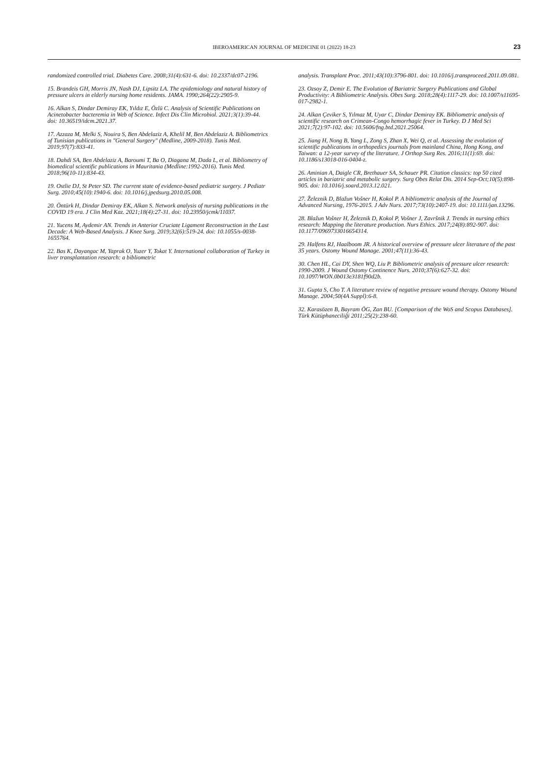IBEROAMERICAN JOURNAL OF MEDICINE 01 (2022) 18-23 23
randomized controlled trial. Diabetes Care. 2008;31(4):631-6. doi: 10.2337/dc07-2196.
15. Brandeis GH, Morris JN, Nash DJ, Lipsitz LA. The epidemiology and natural history of pressure ulcers in elderly nursing home residents. JAMA. 1990;264(22):2905-9.
16. Alkan S, Dindar Demiray EK, Yıldız E, Özlü C. Analysis of Scientific Publications on Acinetobacter bacteremia in Web of Science. Infect Dis Clin Microbiol. 2021;3(1):39-44. doi: 10.36519/idcm.2021.37.
17. Azzaza M, Melki S, Nouira S, Ben Abdelaziz A, Khelil M, Ben Abdelaziz A. Bibliometrics of Tunisian publications in "General Surgery" (Medline, 2009-2018). Tunis Med. 2019;97(7):833-41.
18. Dahdi SA, Ben Abdelaziz A, Baroumi T, Ba O, Diagana M, Dada L, et al. Bibliometry of biomedical scientific publications in Mauritania (Medline:1992-2016). Tunis Med. 2018;96(10-11):834-43.
19. Ostlie DJ, St Peter SD. The current state of evidence-based pediatric surgery. J Pediatr Surg. 2010;45(10):1940-6. doi: 10.1016/j.jpedsurg.2010.05.008.
20. Öntürk H, Dindar Demiray EK, Alkan S. Network analysis of nursing publications in the COVID 19 era. J Clin Med Kaz. 2021;18(4):27-31. doi: 10.23950/jcmk/11037.
21. Yucens M, Aydemir AN. Trends in Anterior Cruciate Ligament Reconstruction in the Last Decade: A Web-Based Analysis. J Knee Surg. 2019;32(6):519-24. doi: 10.1055/s-0038-1655764.
22. Bas K, Dayangac M, Yaprak O, Yuzer Y, Tokat Y. International collaboration of Turkey in liver transplantation research: a bibliometric
analysis. Transplant Proc. 2011;43(10):3796-801. doi: 10.1016/j.transproceed.2011.09.081.
23. Ozsoy Z, Demir E. The Evolution of Bariatric Surgery Publications and Global Productivity: A Bibliometric Analysis. Obes Surg. 2018;28(4):1117-29. doi: 10.1007/s11695-017-2982-1.
24. Alkan Çeviker S, Yılmaz M, Uyar C, Dindar Demiray EK. Bibliometric analysis of scientific research on Crimean-Congo hemorrhagic fever in Turkey. D J Med Sci 2021;7(2):97-102. doi: 10.5606/fng.btd.2021.25064.
25. Jiang H, Nong B, Yang L, Zong S, Zhan X, Wei Q, et al. Assessing the evolution of scientific publications in orthopedics journals from mainland China, Hong Kong, and Taiwan: a 12-year survey of the literature. J Orthop Surg Res. 2016;11(1):69. doi: 10.1186/s13018-016-0404-z.
26. Aminian A, Daigle CR, Brethauer SA, Schauer PR. Citation classics: top 50 cited articles in bariatric and metabolic surgery. Surg Obes Relat Dis. 2014 Sep-Oct;10(5):898-905. doi: 10.1016/j.soard.2013.12.021.
27. Železnik D, Blažun Vošner H, Kokol P. A bibliometric analysis of the Journal of Advanced Nursing, 1976-2015. J Adv Nurs. 2017;73(10):2407-19. doi: 10.1111/jan.13296.
28. Blažun Vošner H, Železnik D, Kokol P, Vošner J, Završnik J. Trends in nursing ethics research: Mapping the literature production. Nurs Ethics. 2017;24(8):892-907. doi: 10.1177/0969733016654314.
29. Halfens RJ, Haalboom JR. A historical overview of pressure ulcer literature of the past 35 years. Ostomy Wound Manage. 2001;47(11):36-43.
30. Chen HL, Cai DY, Shen WQ, Liu P. Bibliometric analysis of pressure ulcer research: 1990-2009. J Wound Ostomy Continence Nurs. 2010;37(6):627-32. doi: 10.1097/WON.0b013e3181f90d2b.
31. Gupta S, Cho T. A literature review of negative pressure wound therapy. Ostomy Wound Manage. 2004;50(4A Suppl):6-8.
32. Karasözen B, Bayram ÖG, Zan BU. [Comparison of the WoS and Scopus Databases]. Türk Kütüphaneciliği 2011;25(2):238-60.